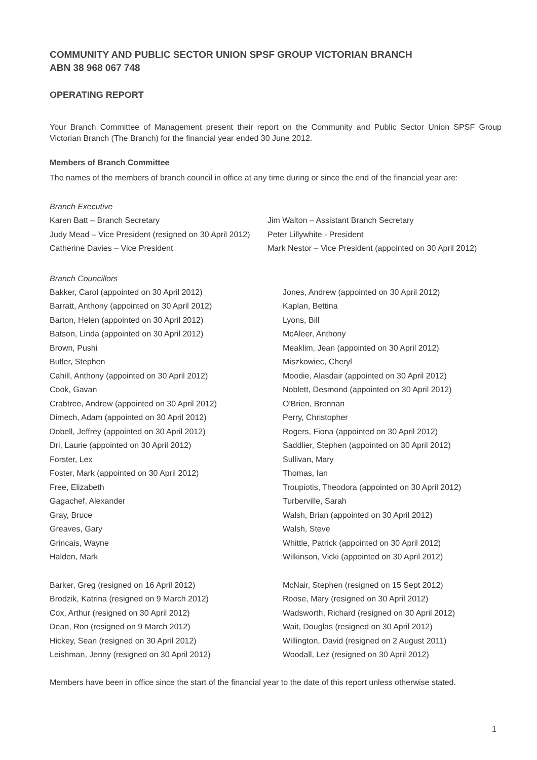COMMUNITY AND PUBLIC SECTOR UNION SPSF GROUP VICTORIAN BRANCH
ABN 38 968 067 748
OPERATING REPORT
Your Branch Committee of Management present their report on the Community and Public Sector Union SPSF Group Victorian Branch (The Branch) for the financial year ended 30 June 2012.
Members of Branch Committee
The names of the members of branch council in office at any time during or since the end of the financial year are:
Branch Executive
Karen Batt – Branch Secretary
Judy Mead – Vice President (resigned on 30 April 2012)
Catherine Davies – Vice President
Jim Walton – Assistant Branch Secretary
Peter Lillywhite - President
Mark Nestor – Vice President (appointed on 30 April 2012)
Branch Councillors
Bakker, Carol (appointed on 30 April 2012)
Barratt, Anthony (appointed on 30 April 2012)
Barton, Helen (appointed on 30 April 2012)
Batson, Linda (appointed on 30 April 2012)
Brown, Pushi
Butler, Stephen
Cahill, Anthony (appointed on 30 April 2012)
Cook, Gavan
Crabtree, Andrew (appointed on 30 April 2012)
Dimech, Adam (appointed on 30 April 2012)
Dobell, Jeffrey (appointed on 30 April 2012)
Dri, Laurie (appointed on 30 April 2012)
Forster, Lex
Foster, Mark (appointed on 30 April 2012)
Free, Elizabeth
Gagachef, Alexander
Gray, Bruce
Greaves, Gary
Grincais, Wayne
Halden, Mark
Jones, Andrew (appointed on 30 April 2012)
Kaplan, Bettina
Lyons, Bill
McAleer, Anthony
Meaklim, Jean (appointed on 30 April 2012)
Miszkowiec, Cheryl
Moodie, Alasdair (appointed on 30 April 2012)
Noblett, Desmond (appointed on 30 April 2012)
O'Brien, Brennan
Perry, Christopher
Rogers, Fiona (appointed on 30 April 2012)
Saddlier, Stephen (appointed on 30 April 2012)
Sullivan, Mary
Thomas, Ian
Troupiotis, Theodora (appointed on 30 April 2012)
Turberville, Sarah
Walsh, Brian (appointed on 30 April 2012)
Walsh, Steve
Whittle, Patrick (appointed on 30 April 2012)
Wilkinson, Vicki (appointed on 30 April 2012)
Barker, Greg (resigned on 16 April 2012)
Brodzik, Katrina (resigned on 9 March 2012)
Cox, Arthur (resigned on 30 April 2012)
Dean, Ron (resigned on 9 March 2012)
Hickey, Sean (resigned on 30 April 2012)
Leishman, Jenny (resigned on 30 April 2012)
McNair, Stephen (resigned on 15 Sept 2012)
Roose, Mary (resigned on 30 April 2012)
Wadsworth, Richard (resigned on 30 April 2012)
Wait, Douglas (resigned on 30 April 2012)
Willington, David (resigned on 2 August 2011)
Woodall, Lez (resigned on 30 April 2012)
Members have been in office since the start of the financial year to the date of this report unless otherwise stated.
1